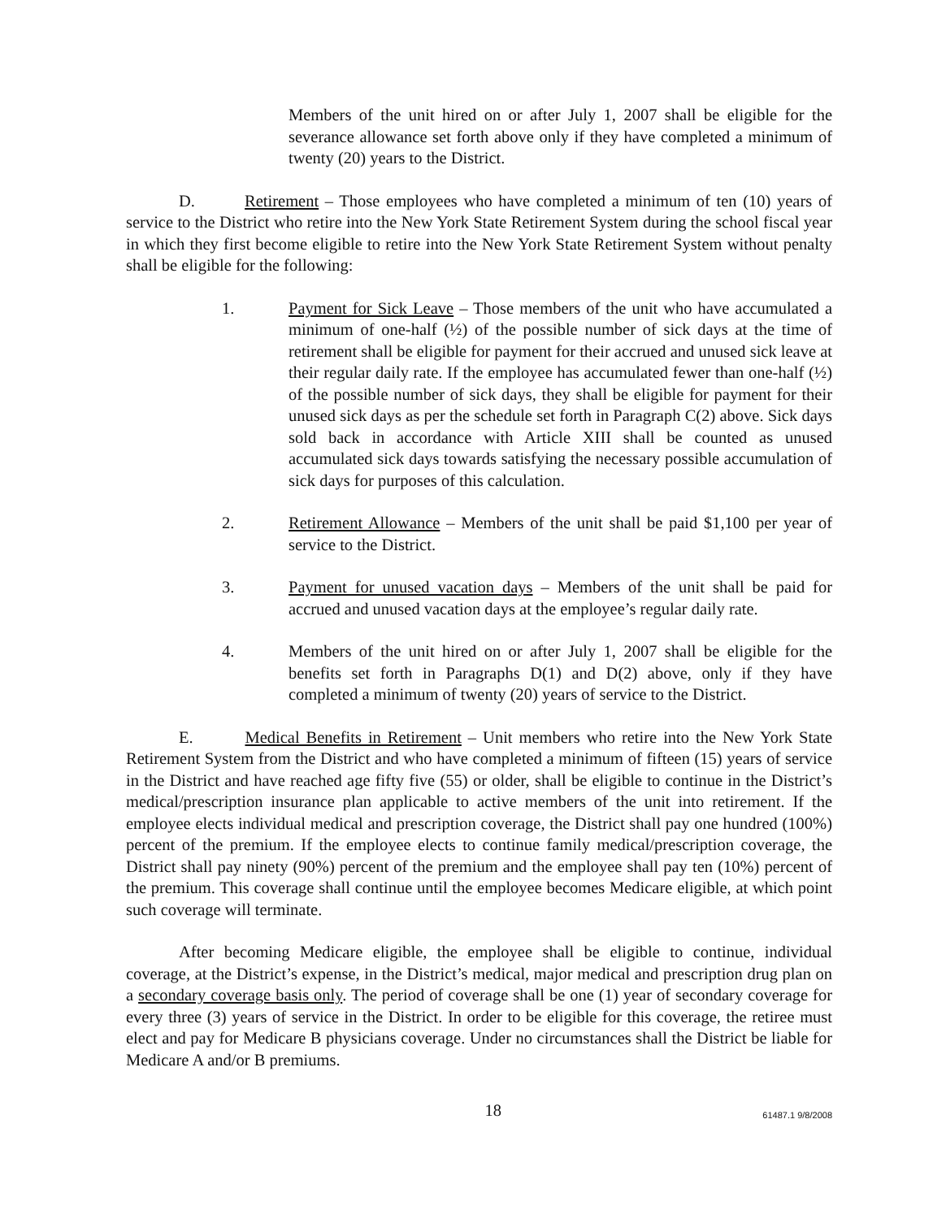Members of the unit hired on or after July 1, 2007 shall be eligible for the severance allowance set forth above only if they have completed a minimum of twenty (20) years to the District.
D. Retirement – Those employees who have completed a minimum of ten (10) years of service to the District who retire into the New York State Retirement System during the school fiscal year in which they first become eligible to retire into the New York State Retirement System without penalty shall be eligible for the following:
1. Payment for Sick Leave – Those members of the unit who have accumulated a minimum of one-half (½) of the possible number of sick days at the time of retirement shall be eligible for payment for their accrued and unused sick leave at their regular daily rate. If the employee has accumulated fewer than one-half (½) of the possible number of sick days, they shall be eligible for payment for their unused sick days as per the schedule set forth in Paragraph C(2) above. Sick days sold back in accordance with Article XIII shall be counted as unused accumulated sick days towards satisfying the necessary possible accumulation of sick days for purposes of this calculation.
2. Retirement Allowance – Members of the unit shall be paid $1,100 per year of service to the District.
3. Payment for unused vacation days – Members of the unit shall be paid for accrued and unused vacation days at the employee’s regular daily rate.
4. Members of the unit hired on or after July 1, 2007 shall be eligible for the benefits set forth in Paragraphs D(1) and D(2) above, only if they have completed a minimum of twenty (20) years of service to the District.
E. Medical Benefits in Retirement – Unit members who retire into the New York State Retirement System from the District and who have completed a minimum of fifteen (15) years of service in the District and have reached age fifty five (55) or older, shall be eligible to continue in the District’s medical/prescription insurance plan applicable to active members of the unit into retirement. If the employee elects individual medical and prescription coverage, the District shall pay one hundred (100%) percent of the premium. If the employee elects to continue family medical/prescription coverage, the District shall pay ninety (90%) percent of the premium and the employee shall pay ten (10%) percent of the premium. This coverage shall continue until the employee becomes Medicare eligible, at which point such coverage will terminate.
After becoming Medicare eligible, the employee shall be eligible to continue, individual coverage, at the District’s expense, in the District’s medical, major medical and prescription drug plan on a secondary coverage basis only. The period of coverage shall be one (1) year of secondary coverage for every three (3) years of service in the District. In order to be eligible for this coverage, the retiree must elect and pay for Medicare B physicians coverage. Under no circumstances shall the District be liable for Medicare A and/or B premiums.
18
61487.1 9/8/2008